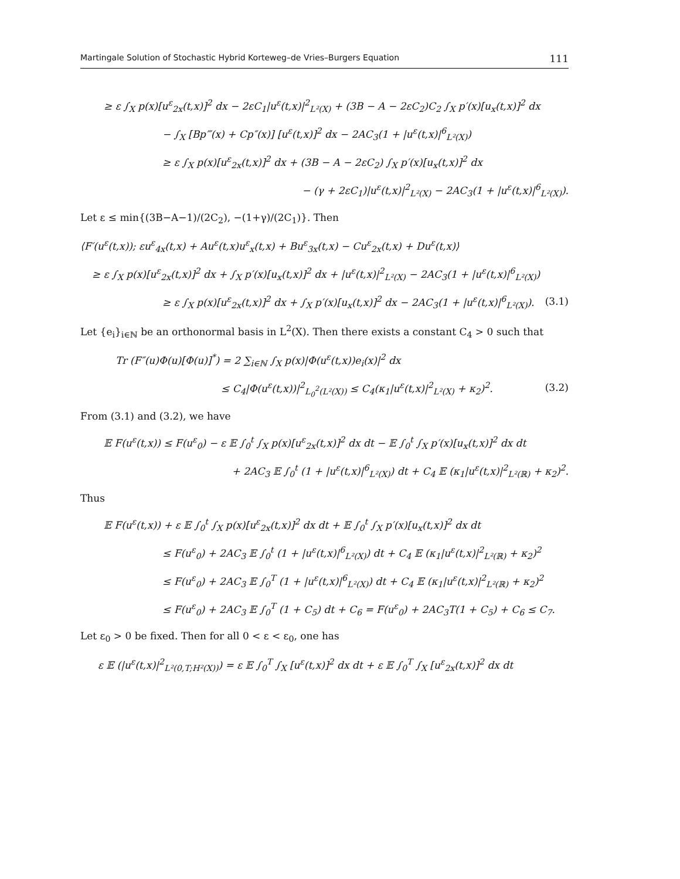Martingale Solution of Stochastic Hybrid Korteweg–de Vries–Burgers Equation 111
≥ ε ∫<sub>X</sub> p(x)[u<sup>ε</sup><sub>2x</sub>(t,x)]<sup>2</sup> dx − 2εC<sub>1</sub>|u<sup>ε</sup>(t,x)|<sup>2</sup><sub>L²(X)</sub> + (3B − A − 2εC<sub>2</sub>)C<sub>2</sub> ∫<sub>X</sub> p′(x)[u<sub>x</sub>(t,x)]<sup>2</sup> dx
− ∫<sub>X</sub> [Bp‴(x) + Cp″(x)] [u<sup>ε</sup>(t,x)]<sup>2</sup> dx − 2AC<sub>3</sub>(1 + |u<sup>ε</sup>(t,x)|<sup>6</sup><sub>L²(X)</sub>)
≥ ε ∫<sub>X</sub> p(x)[u<sup>ε</sup><sub>2x</sub>(t,x)]<sup>2</sup> dx + (3B − A − 2εC<sub>2</sub>) ∫<sub>X</sub> p′(x)[u<sub>x</sub>(t,x)]<sup>2</sup> dx
− (γ + 2εC<sub>1</sub>)|u<sup>ε</sup>(t,x)|<sup>2</sup><sub>L²(X)</sub> − 2AC<sub>3</sub>(1 + |u<sup>ε</sup>(t,x)|<sup>6</sup><sub>L²(X)</sub>).
Let ε ≤ min{(3B−A−1)/(2C<sub>2</sub>), −(1+γ)/(2C<sub>1</sub>)}. Then
⟨F′(u<sup>ε</sup>(t,x)); εu<sup>ε</sup><sub>4x</sub>(t,x) + Au<sup>ε</sup>(t,x)u<sup>ε</sup><sub>x</sub>(t,x) + Bu<sup>ε</sup><sub>3x</sub>(t,x) − Cu<sup>ε</sup><sub>2x</sub>(t,x) + Du<sup>ε</sup>(t,x)⟩
≥ ε ∫<sub>X</sub> p(x)[u<sup>ε</sup><sub>2x</sub>(t,x)]<sup>2</sup> dx + ∫<sub>X</sub> p′(x)[u<sub>x</sub>(t,x)]<sup>2</sup> dx + |u<sup>ε</sup>(t,x)|<sup>2</sup><sub>L²(X)</sub> − 2AC<sub>3</sub>(1 + |u<sup>ε</sup>(t,x)|<sup>6</sup><sub>L²(X)</sub>)
≥ ε ∫<sub>X</sub> p(x)[u<sup>ε</sup><sub>2x</sub>(t,x)]<sup>2</sup> dx + ∫<sub>X</sub> p′(x)[u<sub>x</sub>(t,x)]<sup>2</sup> dx − 2AC<sub>3</sub>(1 + |u<sup>ε</sup>(t,x)|<sup>6</sup><sub>L²(X)</sub>). (3.1)
Let {e<sub>i</sub>}<sub>i∈ℕ</sub> be an orthonormal basis in L<sup>2</sup>(X). Then there exists a constant C<sub>4</sub> > 0 such that
Tr (F″(u)Φ(u)[Φ(u)]<sup>*</sup>) = 2 ∑<sub>i∈ℕ</sub> ∫<sub>X</sub> p(x)|Φ(u<sup>ε</sup>(t,x))e<sub>i</sub>(x)|<sup>2</sup> dx
≤ C<sub>4</sub>|Φ(u<sup>ε</sup>(t,x))|<sup>2</sup><sub>L<sub>0</sub><sup>2</sup>(L²(X))</sub> ≤ C<sub>4</sub>(κ<sub>1</sub>|u<sup>ε</sup>(t,x)|<sup>2</sup><sub>L²(X)</sub> + κ<sub>2</sub>)<sup>2</sup>. (3.2)
From (3.1) and (3.2), we have
𝔼 F(u<sup>ε</sup>(t,x)) ≤ F(u<sup>ε</sup><sub>0</sub>) − ε 𝔼 ∫<sub>0</sub><sup>t</sup> ∫<sub>X</sub> p(x)[u<sup>ε</sup><sub>2x</sub>(t,x)]<sup>2</sup> dx dt − 𝔼 ∫<sub>0</sub><sup>t</sup> ∫<sub>X</sub> p′(x)[u<sub>x</sub>(t,x)]<sup>2</sup> dx dt
+ 2AC<sub>3</sub> 𝔼 ∫<sub>0</sub><sup>t</sup> (1 + |u<sup>ε</sup>(t,x)|<sup>6</sup><sub>L²(X)</sub>) dt + C<sub>4</sub> 𝔼 (κ<sub>1</sub>|u<sup>ε</sup>(t,x)|<sup>2</sup><sub>L²(ℝ)</sub> + κ<sub>2</sub>)<sup>2</sup>.
Thus
𝔼 F(u<sup>ε</sup>(t,x)) + ε 𝔼 ∫<sub>0</sub><sup>t</sup> ∫<sub>X</sub> p(x)[u<sup>ε</sup><sub>2x</sub>(t,x)]<sup>2</sup> dx dt + 𝔼 ∫<sub>0</sub><sup>t</sup> ∫<sub>X</sub> p′(x)[u<sub>x</sub>(t,x)]<sup>2</sup> dx dt
≤ F(u<sup>ε</sup><sub>0</sub>) + 2AC<sub>3</sub> 𝔼 ∫<sub>0</sub><sup>t</sup> (1 + |u<sup>ε</sup>(t,x)|<sup>6</sup><sub>L²(X)</sub>) dt + C<sub>4</sub> 𝔼 (κ<sub>1</sub>|u<sup>ε</sup>(t,x)|<sup>2</sup><sub>L²(ℝ)</sub> + κ<sub>2</sub>)<sup>2</sup>
≤ F(u<sup>ε</sup><sub>0</sub>) + 2AC<sub>3</sub> 𝔼 ∫<sub>0</sub><sup>T</sup> (1 + |u<sup>ε</sup>(t,x)|<sup>6</sup><sub>L²(X)</sub>) dt + C<sub>4</sub> 𝔼 (κ<sub>1</sub>|u<sup>ε</sup>(t,x)|<sup>2</sup><sub>L²(ℝ)</sub> + κ<sub>2</sub>)<sup>2</sup>
≤ F(u<sup>ε</sup><sub>0</sub>) + 2AC<sub>3</sub> 𝔼 ∫<sub>0</sub><sup>T</sup> (1 + C<sub>5</sub>) dt + C<sub>6</sub> = F(u<sup>ε</sup><sub>0</sub>) + 2AC<sub>3</sub>T(1 + C<sub>5</sub>) + C<sub>6</sub> ≤ C<sub>7</sub>.
Let ε<sub>0</sub> > 0 be fixed. Then for all 0 < ε < ε<sub>0</sub>, one has
ε 𝔼 (|u<sup>ε</sup>(t,x)|<sup>2</sup><sub>L²(0,T;H²(X))</sub>) = ε 𝔼 ∫<sub>0</sub><sup>T</sup> ∫<sub>X</sub> [u<sup>ε</sup>(t,x)]<sup>2</sup> dx dt + ε 𝔼 ∫<sub>0</sub><sup>T</sup> ∫<sub>X</sub> [u<sup>ε</sup><sub>2x</sub>(t,x)]<sup>2</sup> dx dt